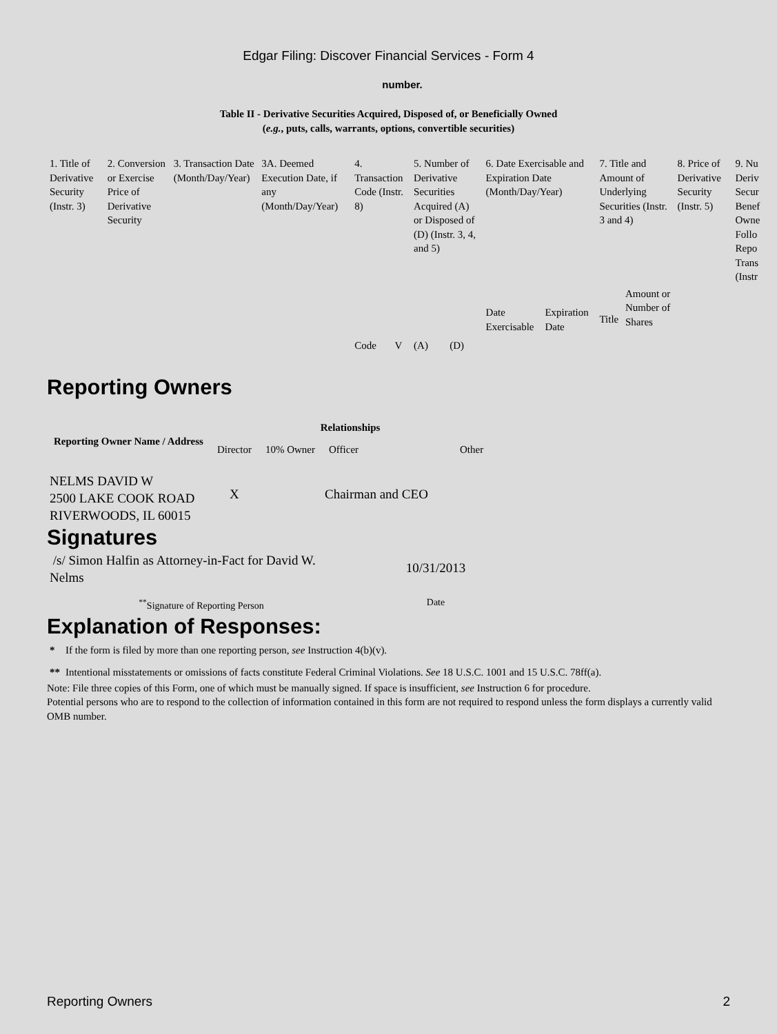Edgar Filing: Discover Financial Services - Form 4
number.
Table II - Derivative Securities Acquired, Disposed of, or Beneficially Owned
(e.g., puts, calls, warrants, options, convertible securities)
| 1. Title of Derivative Security (Instr. 3) | 2. Conversion or Exercise Price of Derivative Security | 3. Transaction Date (Month/Day/Year) | 3A. Deemed Execution Date, if any (Month/Day/Year) | 4. Transaction Code (Instr. 8) | | 5. Number of Derivative Securities Acquired (A) or Disposed of (D) (Instr. 3, 4, and 5) | | 6. Date Exercisable and Expiration Date (Month/Day/Year) | | 7. Title and Amount of Underlying Securities (Instr. 3 and 4) | | 8. Price of Derivative Security (Instr. 5) | 9. Nu Deriv Secur Benef Owne Follo Repo Trans (Instr |
| --- | --- | --- | --- | --- | --- | --- | --- | --- | --- | --- | --- | --- | --- |
| | | | | Code | V | (A) | (D) | Date Exercisable | Expiration Date | Title | Amount or Number of Shares | | |
Reporting Owners
| Reporting Owner Name / Address | Relationships | | | |
| --- | --- | --- | --- | --- |
| | Director | 10% Owner | Officer | Other |
| NELMS DAVID W 2500 LAKE COOK ROAD RIVERWOODS, IL 60015 | X | | Chairman and CEO | |
Signatures
| /s/ Simon Halfin as Attorney-in-Fact for David W. Nelms | 10/31/2013 |
| <sup>**</sup> Signature of Reporting Person | Date |
Explanation of Responses:
| * | If the form is filed by more than one reporting person, see Instruction 4(b)(v). |
| ** | Intentional misstatements or omissions of facts constitute Federal Criminal Violations. See 18 U.S.C. 1001 and 15 U.S.C. 78ff(a). |
Note: File three copies of this Form, one of which must be manually signed. If space is insufficient, see Instruction 6 for procedure.
Potential persons who are to respond to the collection of information contained in this form are not required to respond unless the form displays a currently valid OMB number.
Reporting Owners 2